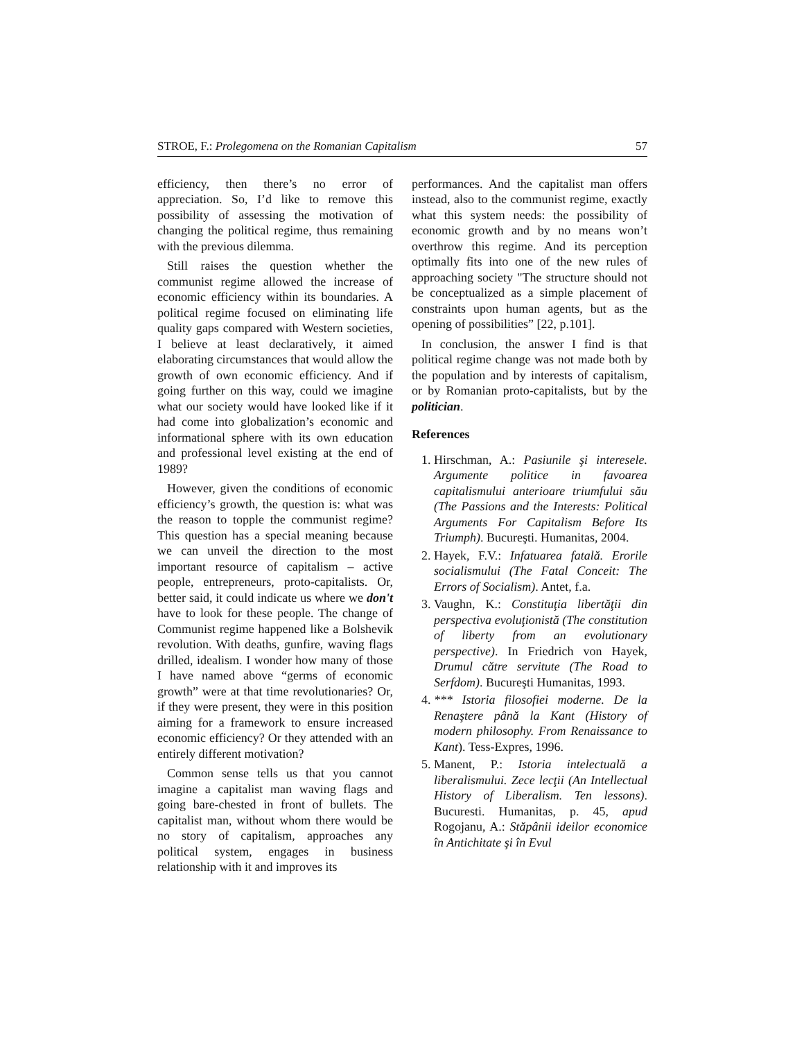STROE, F.: Prolegomena on the Romanian Capitalism 57
efficiency, then there’s no error of appreciation. So, I’d like to remove this possibility of assessing the motivation of changing the political regime, thus remaining with the previous dilemma.
Still raises the question whether the communist regime allowed the increase of economic efficiency within its boundaries. A political regime focused on eliminating life quality gaps compared with Western societies, I believe at least declaratively, it aimed elaborating circumstances that would allow the growth of own economic efficiency. And if going further on this way, could we imagine what our society would have looked like if it had come into globalization’s economic and informational sphere with its own education and professional level existing at the end of 1989?
However, given the conditions of economic efficiency’s growth, the question is: what was the reason to topple the communist regime? This question has a special meaning because we can unveil the direction to the most important resource of capitalism – active people, entrepreneurs, proto-capitalists. Or, better said, it could indicate us where we don't have to look for these people. The change of Communist regime happened like a Bolshevik revolution. With deaths, gunfire, waving flags drilled, idealism. I wonder how many of those I have named above “germs of economic growth” were at that time revolutionaries? Or, if they were present, they were in this position aiming for a framework to ensure increased economic efficiency? Or they attended with an entirely different motivation?
Common sense tells us that you cannot imagine a capitalist man waving flags and going bare-chested in front of bullets. The capitalist man, without whom there would be no story of capitalism, approaches any political system, engages in business relationship with it and improves its
performances. And the capitalist man offers instead, also to the communist regime, exactly what this system needs: the possibility of economic growth and by no means won’t overthrow this regime. And its perception optimally fits into one of the new rules of approaching society "The structure should not be conceptualized as a simple placement of constraints upon human agents, but as the opening of possibilities” [22, p.101].
In conclusion, the answer I find is that political regime change was not made both by the population and by interests of capitalism, or by Romanian proto-capitalists, but by the politician.
References
1. Hirschman, A.: Pasiunile şi interesele. Argumente politice in favoarea capitalismului anterioare triumfului său (The Passions and the Interests: Political Arguments For Capitalism Before Its Triumph). Bucureşti. Humanitas, 2004.
2. Hayek, F.V.: Infatuarea fatală. Erorile socialismului (The Fatal Conceit: The Errors of Socialism). Antet, f.a.
3. Vaughn, K.: Constituţia libertăţii din perspectiva evoluţionistă (The constitution of liberty from an evolutionary perspective). In Friedrich von Hayek, Drumul către servitute (The Road to Serfdom). Bucureşti Humanitas, 1993.
4. *** Istoria filosofiei moderne. De la Renaştere până la Kant (History of modern philosophy. From Renaissance to Kant). Tess-Expres, 1996.
5. Manent, P.: Istoria intelectuală a liberalismului. Zece lecţii (An Intellectual History of Liberalism. Ten lessons). Bucuresti. Humanitas, p. 45, apud Rogojanu, A.: Stăpânii ideilor economice în Antichitate şi în Evul